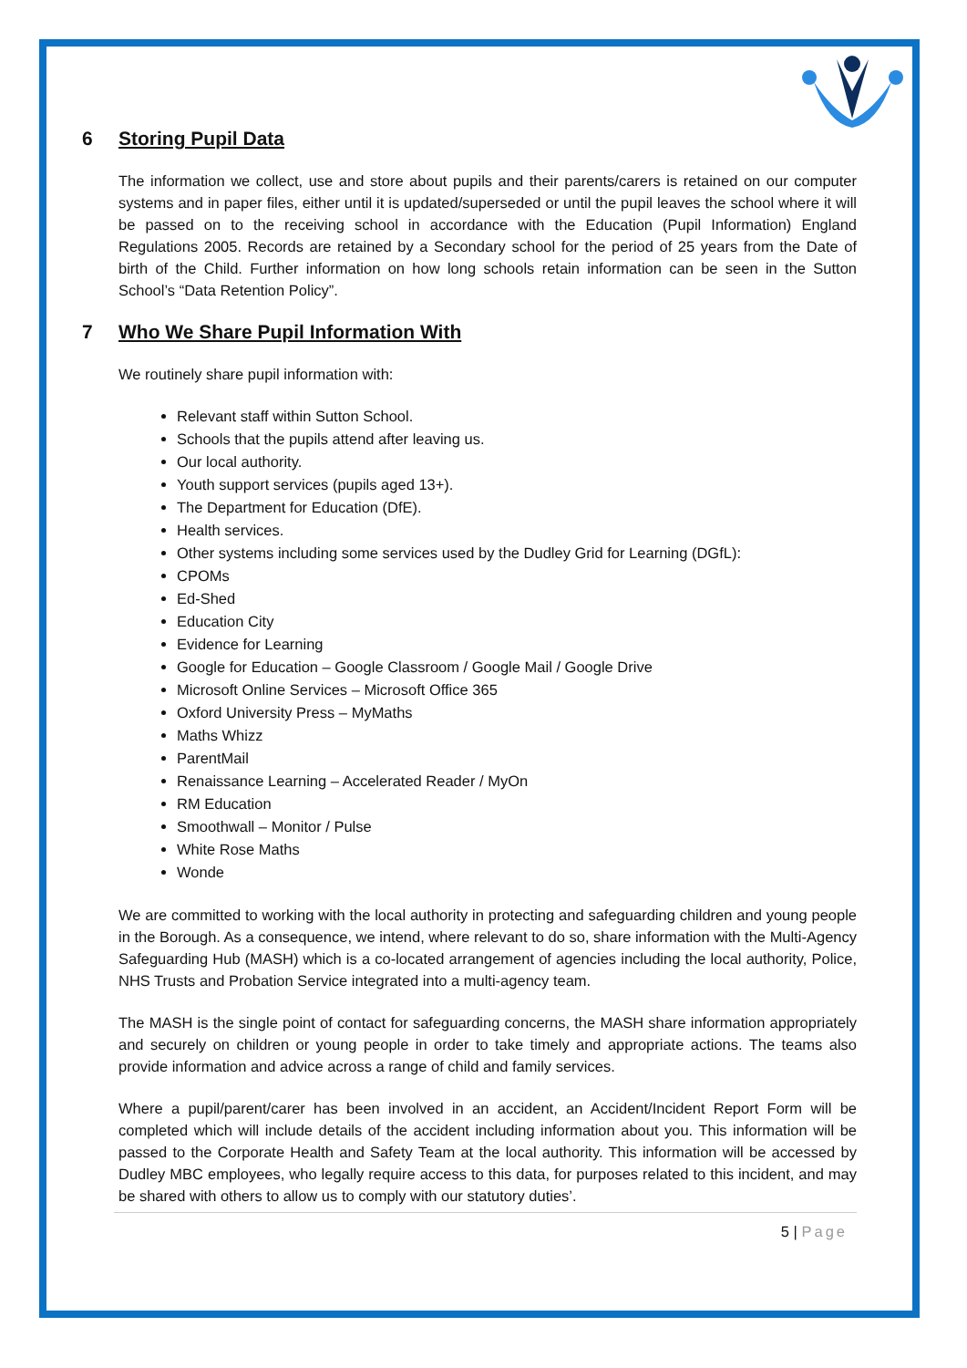6 Storing Pupil Data
The information we collect, use and store about pupils and their parents/carers is retained on our computer systems and in paper files, either until it is updated/superseded or until the pupil leaves the school where it will be passed on to the receiving school in accordance with the Education (Pupil Information) England Regulations 2005. Records are retained by a Secondary school for the period of 25 years from the Date of birth of the Child. Further information on how long schools retain information can be seen in the Sutton School’s “Data Retention Policy”.
7 Who We Share Pupil Information With
We routinely share pupil information with:
Relevant staff within Sutton School.
Schools that the pupils attend after leaving us.
Our local authority.
Youth support services (pupils aged 13+).
The Department for Education (DfE).
Health services.
Other systems including some services used by the Dudley Grid for Learning (DGfL):
CPOMs
Ed-Shed
Education City
Evidence for Learning
Google for Education – Google Classroom / Google Mail / Google Drive
Microsoft Online Services – Microsoft Office 365
Oxford University Press – MyMaths
Maths Whizz
ParentMail
Renaissance Learning – Accelerated Reader / MyOn
RM Education
Smoothwall – Monitor / Pulse
White Rose Maths
Wonde
We are committed to working with the local authority in protecting and safeguarding children and young people in the Borough. As a consequence, we intend, where relevant to do so, share information with the Multi-Agency Safeguarding Hub (MASH) which is a co-located arrangement of agencies including the local authority, Police, NHS Trusts and Probation Service integrated into a multi-agency team.
The MASH is the single point of contact for safeguarding concerns, the MASH share information appropriately and securely on children or young people in order to take timely and appropriate actions. The teams also provide information and advice across a range of child and family services.
Where a pupil/parent/carer has been involved in an accident, an Accident/Incident Report Form will be completed which will include details of the accident including information about you. This information will be passed to the Corporate Health and Safety Team at the local authority. This information will be accessed by Dudley MBC employees, who legally require access to this data, for purposes related to this incident, and may be shared with others to allow us to comply with our statutory duties’.
5 | Page